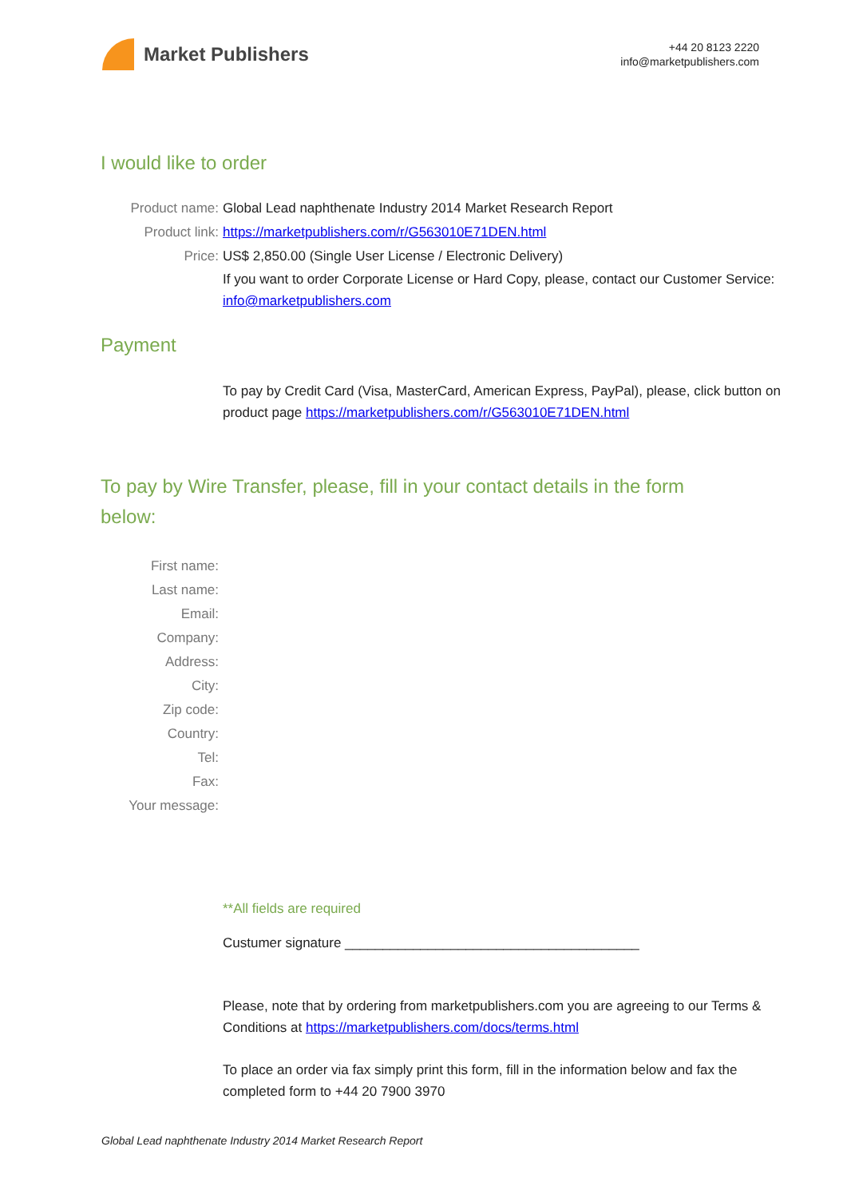Market Publishers
+44 20 8123 2220
info@marketpublishers.com
I would like to order
Product name: Global Lead naphthenate Industry 2014 Market Research Report
Product link: https://marketpublishers.com/r/G563010E71DEN.html
Price: US$ 2,850.00 (Single User License / Electronic Delivery)
If you want to order Corporate License or Hard Copy, please, contact our Customer Service:
info@marketpublishers.com
Payment
To pay by Credit Card (Visa, MasterCard, American Express, PayPal), please, click button on product page https://marketpublishers.com/r/G563010E71DEN.html
To pay by Wire Transfer, please, fill in your contact details in the form below:
First name:
Last name:
Email:
Company:
Address:
City:
Zip code:
Country:
Tel:
Fax:
Your message:
**All fields are required
Custumer signature _______________________________________
Please, note that by ordering from marketpublishers.com you are agreeing to our Terms & Conditions at https://marketpublishers.com/docs/terms.html
To place an order via fax simply print this form, fill in the information below and fax the completed form to +44 20 7900 3970
Global Lead naphthenate Industry 2014 Market Research Report